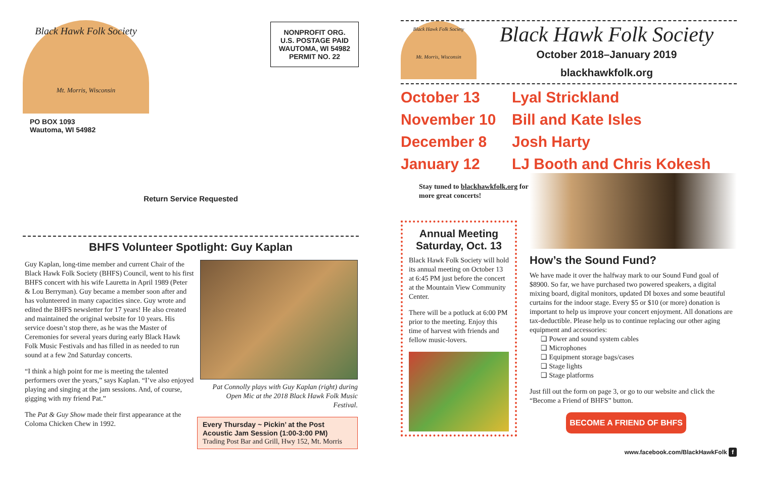Black Hawk Folk Society
Mt. Morris, Wisconsin
PO BOX 1093
Wautoma, WI 54982
NONPROFIT ORG.
U.S. POSTAGE PAID
WAUTOMA, WI 54982
PERMIT NO. 22
Return Service Requested
BHFS Volunteer Spotlight: Guy Kaplan
Guy Kaplan, long-time member and current Chair of the Black Hawk Folk Society (BHFS) Council, went to his first BHFS concert with his wife Lauretta in April 1989 (Peter & Lou Berryman). Guy became a member soon after and has volunteered in many capacities since. Guy wrote and edited the BHFS newsletter for 17 years! He also created and maintained the original website for 10 years. His service doesn’t stop there, as he was the Master of Ceremonies for several years during early Black Hawk Folk Music Festivals and has filled in as needed to run sound at a few 2nd Saturday concerts.
“I think a high point for me is meeting the talented performers over the years,” says Kaplan. “I’ve also enjoyed playing and singing at the jam sessions. And, of course, gigging with my friend Pat.”
The Pat & Guy Show made their first appearance at the Coloma Chicken Chew in 1992.
Pat Connolly plays with Guy Kaplan (right) during Open Mic at the 2018 Black Hawk Folk Music Festival.
Every Thursday ~ Pickin’ at the Post
Acoustic Jam Session (1:00-3:00 PM)
Trading Post Bar and Grill, Hwy 152, Mt. Morris
Black Hawk Folk Society
Mt. Morris, Wisconsin
Black Hawk Folk Society
October 2018–January 2019
blackhawkfolk.org
October 13 Lyal Strickland
November 10 Bill and Kate Isles
December 8 Josh Harty
January 12 LJ Booth and Chris Kokesh
Stay tuned to blackhawkfolk.org for more great concerts!
Annual Meeting
Saturday, Oct. 13
Black Hawk Folk Society will hold its annual meeting on October 13 at 6:45 PM just before the concert at the Mountain View Community Center.
There will be a potluck at 6:00 PM prior to the meeting. Enjoy this time of harvest with friends and fellow music-lovers.
How’s the Sound Fund?
We have made it over the halfway mark to our Sound Fund goal of $8900. So far, we have purchased two powered speakers, a digital mixing board, digital monitors, updated DI boxes and some beautiful curtains for the indoor stage. Every $5 or $10 (or more) donation is important to help us improve your concert enjoyment. All donations are tax-deductible. Please help us to continue replacing our other aging equipment and accessories:
❑ Power and sound system cables
❑ Microphones
❑ Equipment storage bags/cases
❑ Stage lights
❑ Stage platforms
Just fill out the form on page 3, or go to our website and click the “Become a Friend of BHFS” button.
BECOME A FRIEND OF BHFS
www.facebook.com/BlackHawkFolk f